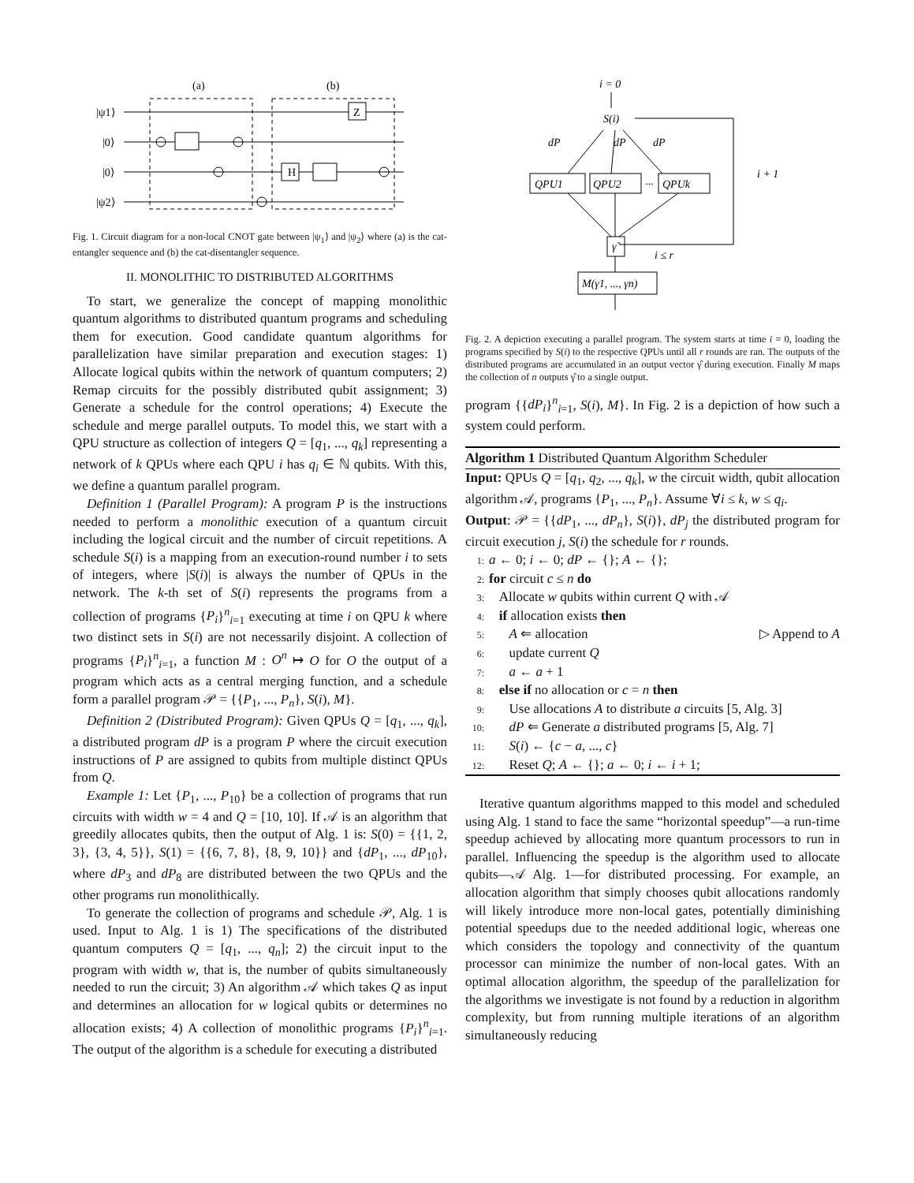(a)
(b)
|ψ1⟩
|0⟩
|0⟩
|ψ2⟩
H
Z
Fig. 1. Circuit diagram for a non-local CNOT gate between |ψ<sub>1</sub>⟩ and |ψ<sub>2</sub>⟩ where (a) is the cat-entangler sequence and (b) the cat-disentangler sequence.
II. MONOLITHIC TO DISTRIBUTED ALGORITHMS
To start, we generalize the concept of mapping monolithic quantum algorithms to distributed quantum programs and scheduling them for execution. Good candidate quantum algorithms for parallelization have similar preparation and execution stages: 1) Allocate logical qubits within the network of quantum computers; 2) Remap circuits for the possibly distributed qubit assignment; 3) Generate a schedule for the control operations; 4) Execute the schedule and merge parallel outputs. To model this, we start with a QPU structure as collection of integers Q = [q<sub>1</sub>, ..., q<sub>k</sub>] representing a network of k QPUs where each QPU i has q<sub>i</sub> ∈ ℕ qubits. With this, we define a quantum parallel program.
Definition 1 (Parallel Program): A program P is the instructions needed to perform a monolithic execution of a quantum circuit including the logical circuit and the number of circuit repetitions. A schedule S(i) is a mapping from an execution-round number i to sets of integers, where |S(i)| is always the number of QPUs in the network. The k-th set of S(i) represents the programs from a collection of programs {P<sub>i</sub>}<sup>n</sup><sub>i=1</sub> executing at time i on QPU k where two distinct sets in S(i) are not necessarily disjoint. A collection of programs {P<sub>i</sub>}<sup>n</sup><sub>i=1</sub>, a function M : O<sup>n</sup> ↦ O for O the output of a program which acts as a central merging function, and a schedule form a parallel program 𝒫 = {{P<sub>1</sub>, ..., P<sub>n</sub>}, S(i), M}.
Definition 2 (Distributed Program): Given QPUs Q = [q<sub>1</sub>, ..., q<sub>k</sub>], a distributed program dP is a program P where the circuit execution instructions of P are assigned to qubits from multiple distinct QPUs from Q.
Example 1: Let {P<sub>1</sub>, ..., P<sub>10</sub>} be a collection of programs that run circuits with width w = 4 and Q = [10, 10]. If 𝒜 is an algorithm that greedily allocates qubits, then the output of Alg. 1 is: S(0) = {{1, 2, 3}, {3, 4, 5}}, S(1) = {{6, 7, 8}, {8, 9, 10}} and {dP<sub>1</sub>, ..., dP<sub>10</sub>}, where dP<sub>3</sub> and dP<sub>8</sub> are distributed between the two QPUs and the other programs run monolithically.
To generate the collection of programs and schedule 𝒫, Alg. 1 is used. Input to Alg. 1 is 1) The specifications of the distributed quantum computers Q = [q<sub>1</sub>, ..., q<sub>n</sub>]; 2) the circuit input to the program with width w, that is, the number of qubits simultaneously needed to run the circuit; 3) An algorithm 𝒜 which takes Q as input and determines an allocation for w logical qubits or determines no allocation exists; 4) A collection of monolithic programs {P<sub>i</sub>}<sup>n</sup><sub>i=1</sub>. The output of the algorithm is a schedule for executing a distributed
i = 0
S(i)
dP
dP
dP
i + 1
QPU1
QPU2
···
QPUk
γ̂
i ≤ r
M(γ1, ..., γn)
Fig. 2. A depiction executing a parallel program. The system starts at time i = 0, loading the programs specified by S(i) to the respective QPUs until all r rounds are ran. The outputs of the distributed programs are accumulated in an output vector γ̂ during execution. Finally M maps the collection of n outputs γ̂ to a single output.
program {{dP<sub>i</sub>}<sup>n</sup><sub>i=1</sub>, S(i), M}. In Fig. 2 is a depiction of how such a system could perform.
Algorithm 1 Distributed Quantum Algorithm Scheduler
Input: QPUs Q = [q<sub>1</sub>, q<sub>2</sub>, ..., q<sub>k</sub>], w the circuit width, qubit allocation algorithm 𝒜, programs {P<sub>1</sub>, ..., P<sub>n</sub>}. Assume ∀i ≤ k, w ≤ q<sub>i</sub>.
Output: 𝒫 = {{dP<sub>1</sub>, ..., dP<sub>n</sub>}, S(i)}, dP<sub>j</sub> the distributed program for circuit execution j, S(i) the schedule for r rounds.
1: a ← 0; i ← 0; dP ← {}; A ← {};
2: for circuit c ≤ n do
3: Allocate w qubits within current Q with 𝒜
4: if allocation exists then
5: A ⇐ allocation ▷ Append to A
6: update current Q
7: a ← a + 1
8: else if no allocation or c = n then
9: Use allocations A to distribute a circuits [5, Alg. 3]
10: dP ⇐ Generate a distributed programs [5, Alg. 7]
11: S(i) ← {c − a, ..., c}
12: Reset Q; A ← {}; a ← 0; i ← i + 1;
Iterative quantum algorithms mapped to this model and scheduled using Alg. 1 stand to face the same “horizontal speedup”—a run-time speedup achieved by allocating more quantum processors to run in parallel. Influencing the speedup is the algorithm used to allocate qubits—𝒜 Alg. 1—for distributed processing. For example, an allocation algorithm that simply chooses qubit allocations randomly will likely introduce more non-local gates, potentially diminishing potential speedups due to the needed additional logic, whereas one which considers the topology and connectivity of the quantum processor can minimize the number of non-local gates. With an optimal allocation algorithm, the speedup of the parallelization for the algorithms we investigate is not found by a reduction in algorithm complexity, but from running multiple iterations of an algorithm simultaneously reducing